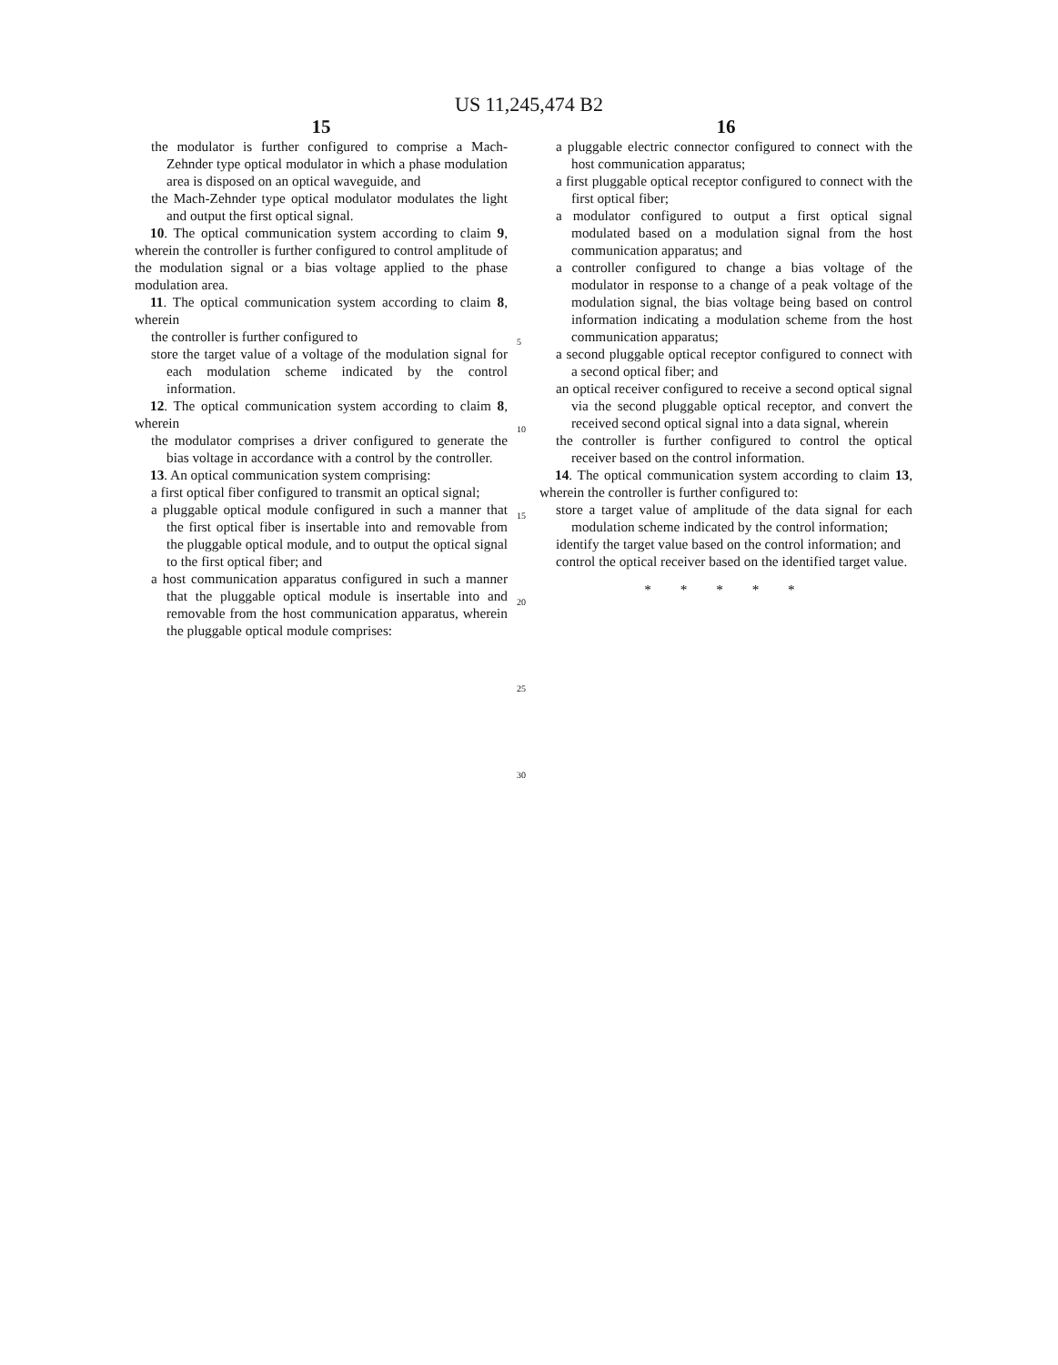US 11,245,474 B2
15
the modulator is further configured to comprise a Mach-Zehnder type optical modulator in which a phase modulation area is disposed on an optical waveguide, and
the Mach-Zehnder type optical modulator modulates the light and output the first optical signal.
10. The optical communication system according to claim 9, wherein the controller is further configured to control amplitude of the modulation signal or a bias voltage applied to the phase modulation area.
11. The optical communication system according to claim 8, wherein
the controller is further configured to
store the target value of a voltage of the modulation signal for each modulation scheme indicated by the control information.
12. The optical communication system according to claim 8, wherein
the modulator comprises a driver configured to generate the bias voltage in accordance with a control by the controller.
13. An optical communication system comprising:
a first optical fiber configured to transmit an optical signal;
a pluggable optical module configured in such a manner that the first optical fiber is insertable into and removable from the pluggable optical module, and to output the optical signal to the first optical fiber; and
a host communication apparatus configured in such a manner that the pluggable optical module is insertable into and removable from the host communication apparatus, wherein the pluggable optical module comprises:
5
10
15
20
25
30
16
a pluggable electric connector configured to connect with the host communication apparatus;
a first pluggable optical receptor configured to connect with the first optical fiber;
a modulator configured to output a first optical signal modulated based on a modulation signal from the host communication apparatus; and
a controller configured to change a bias voltage of the modulator in response to a change of a peak voltage of the modulation signal, the bias voltage being based on control information indicating a modulation scheme from the host communication apparatus;
a second pluggable optical receptor configured to connect with a second optical fiber; and
an optical receiver configured to receive a second optical signal via the second pluggable optical receptor, and convert the received second optical signal into a data signal, wherein
the controller is further configured to control the optical receiver based on the control information.
14. The optical communication system according to claim 13, wherein the controller is further configured to:
store a target value of amplitude of the data signal for each modulation scheme indicated by the control information;
identify the target value based on the control information; and
control the optical receiver based on the identified target value.
* * * * *